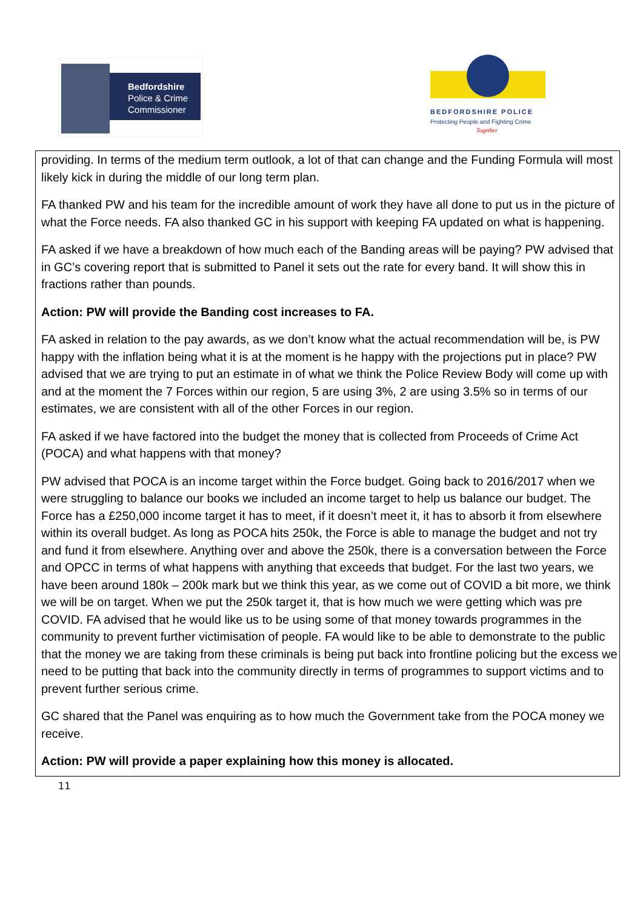Bedfordshire
Police & Crime
Commissioner
BEDFORDSHIRE POLICE
Protecting People and Fighting Crime
Together
providing. In terms of the medium term outlook, a lot of that can change and the Funding Formula will most likely kick in during the middle of our long term plan.
FA thanked PW and his team for the incredible amount of work they have all done to put us in the picture of what the Force needs. FA also thanked GC in his support with keeping FA updated on what is happening.
FA asked if we have a breakdown of how much each of the Banding areas will be paying? PW advised that in GC’s covering report that is submitted to Panel it sets out the rate for every band. It will show this in fractions rather than pounds.
Action: PW will provide the Banding cost increases to FA.
FA asked in relation to the pay awards, as we don’t know what the actual recommendation will be, is PW happy with the inflation being what it is at the moment is he happy with the projections put in place? PW advised that we are trying to put an estimate in of what we think the Police Review Body will come up with and at the moment the 7 Forces within our region, 5 are using 3%, 2 are using 3.5% so in terms of our estimates, we are consistent with all of the other Forces in our region.
FA asked if we have factored into the budget the money that is collected from Proceeds of Crime Act (POCA) and what happens with that money?
PW advised that POCA is an income target within the Force budget. Going back to 2016/2017 when we were struggling to balance our books we included an income target to help us balance our budget. The Force has a £250,000 income target it has to meet, if it doesn’t meet it, it has to absorb it from elsewhere within its overall budget. As long as POCA hits 250k, the Force is able to manage the budget and not try and fund it from elsewhere. Anything over and above the 250k, there is a conversation between the Force and OPCC in terms of what happens with anything that exceeds that budget. For the last two years, we have been around 180k – 200k mark but we think this year, as we come out of COVID a bit more, we think we will be on target. When we put the 250k target it, that is how much we were getting which was pre COVID. FA advised that he would like us to be using some of that money towards programmes in the community to prevent further victimisation of people. FA would like to be able to demonstrate to the public that the money we are taking from these criminals is being put back into frontline policing but the excess we need to be putting that back into the community directly in terms of programmes to support victims and to prevent further serious crime.
GC shared that the Panel was enquiring as to how much the Government take from the POCA money we receive.
Action: PW will provide a paper explaining how this money is allocated.
11